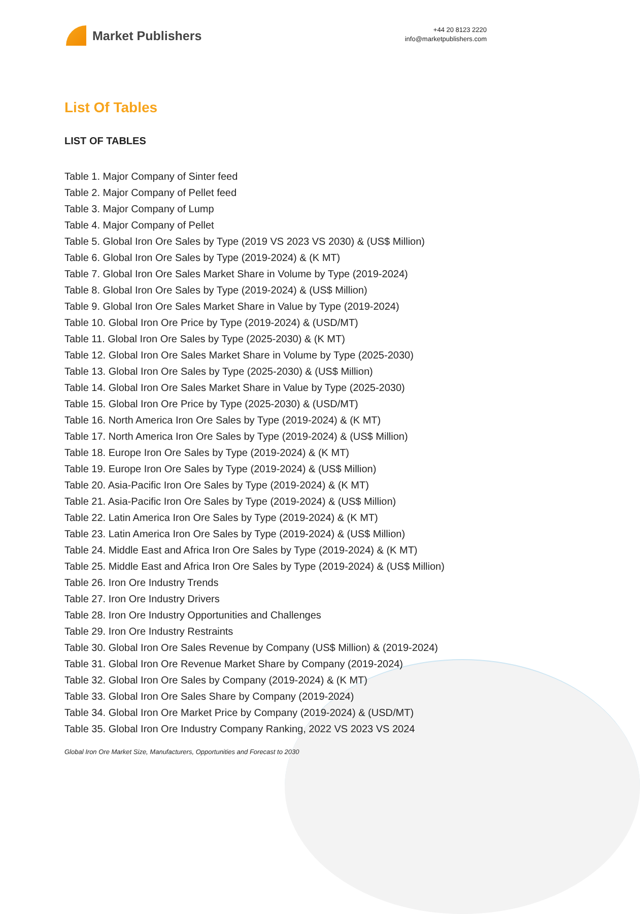Market Publishers
+44 20 8123 2220
info@marketpublishers.com
List Of Tables
LIST OF TABLES
Table 1. Major Company of Sinter feed
Table 2. Major Company of Pellet feed
Table 3. Major Company of Lump
Table 4. Major Company of Pellet
Table 5. Global Iron Ore Sales by Type (2019 VS 2023 VS 2030) & (US$ Million)
Table 6. Global Iron Ore Sales by Type (2019-2024) & (K MT)
Table 7. Global Iron Ore Sales Market Share in Volume by Type (2019-2024)
Table 8. Global Iron Ore Sales by Type (2019-2024) & (US$ Million)
Table 9. Global Iron Ore Sales Market Share in Value by Type (2019-2024)
Table 10. Global Iron Ore Price by Type (2019-2024) & (USD/MT)
Table 11. Global Iron Ore Sales by Type (2025-2030) & (K MT)
Table 12. Global Iron Ore Sales Market Share in Volume by Type (2025-2030)
Table 13. Global Iron Ore Sales by Type (2025-2030) & (US$ Million)
Table 14. Global Iron Ore Sales Market Share in Value by Type (2025-2030)
Table 15. Global Iron Ore Price by Type (2025-2030) & (USD/MT)
Table 16. North America Iron Ore Sales by Type (2019-2024) & (K MT)
Table 17. North America Iron Ore Sales by Type (2019-2024) & (US$ Million)
Table 18. Europe Iron Ore Sales by Type (2019-2024) & (K MT)
Table 19. Europe Iron Ore Sales by Type (2019-2024) & (US$ Million)
Table 20. Asia-Pacific Iron Ore Sales by Type (2019-2024) & (K MT)
Table 21. Asia-Pacific Iron Ore Sales by Type (2019-2024) & (US$ Million)
Table 22. Latin America Iron Ore Sales by Type (2019-2024) & (K MT)
Table 23. Latin America Iron Ore Sales by Type (2019-2024) & (US$ Million)
Table 24. Middle East and Africa Iron Ore Sales by Type (2019-2024) & (K MT)
Table 25. Middle East and Africa Iron Ore Sales by Type (2019-2024) & (US$ Million)
Table 26. Iron Ore Industry Trends
Table 27. Iron Ore Industry Drivers
Table 28. Iron Ore Industry Opportunities and Challenges
Table 29. Iron Ore Industry Restraints
Table 30. Global Iron Ore Sales Revenue by Company (US$ Million) & (2019-2024)
Table 31. Global Iron Ore Revenue Market Share by Company (2019-2024)
Table 32. Global Iron Ore Sales by Company (2019-2024) & (K MT)
Table 33. Global Iron Ore Sales Share by Company (2019-2024)
Table 34. Global Iron Ore Market Price by Company (2019-2024) & (USD/MT)
Table 35. Global Iron Ore Industry Company Ranking, 2022 VS 2023 VS 2024
Global Iron Ore Market Size, Manufacturers, Opportunities and Forecast to 2030